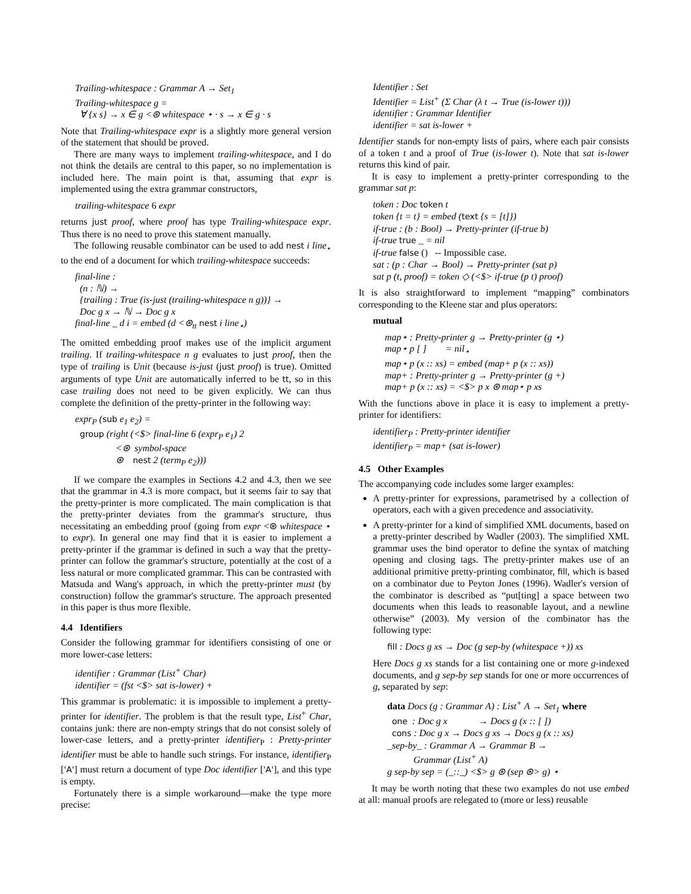Trailing-whitespace : Grammar A → Set<sub>1</sub>
Trailing-whitespace g =
∀ {x s} → x ∈ g <⊛ whitespace ⋆ · s → x ∈ g · s
Note that Trailing-whitespace expr is a slightly more general version of the statement that should be proved.
There are many ways to implement trailing-whitespace, and I do not think the details are central to this paper, so no implementation is included here. The main point is that, assuming that expr is implemented using the extra grammar constructors,
trailing-whitespace 6 expr
returns just proof, where proof has type Trailing-whitespace expr. Thus there is no need to prove this statement manually.
The following reusable combinator can be used to add nest i line<sub>⋆</sub> to the end of a document for which trailing-whitespace succeeds:
final-line :
(n : ℕ) →
{trailing : True (is-just (trailing-whitespace n g))} →
Doc g x → ℕ → Doc g x
final-line _ d i = embed (d <⊛<sub>tt</sub> nest i line<sub>⋆</sub>)
The omitted embedding proof makes use of the implicit argument trailing. If trailing-whitespace n g evaluates to just proof, then the type of trailing is Unit (because is-just (just proof) is true). Omitted arguments of type Unit are automatically inferred to be tt, so in this case trailing does not need to be given explicitly. We can thus complete the definition of the pretty-printer in the following way:
expr<sub>P</sub> (sub e<sub>1</sub> e<sub>2</sub>) =
group (right (<$> final-line 6 (expr<sub>P</sub> e<sub>1</sub>) 2
<⊛ symbol-space
⊛ nest 2 (term<sub>P</sub> e<sub>2</sub>)))
If we compare the examples in Sections 4.2 and 4.3, then we see that the grammar in 4.3 is more compact, but it seems fair to say that the pretty-printer is more complicated. The main complication is that the pretty-printer deviates from the grammar's structure, thus necessitating an embedding proof (going from expr <⊛ whitespace ⋆ to expr). In general one may find that it is easier to implement a pretty-printer if the grammar is defined in such a way that the pretty-printer can follow the grammar's structure, potentially at the cost of a less natural or more complicated grammar. This can be contrasted with Matsuda and Wang's approach, in which the pretty-printer must (by construction) follow the grammar's structure. The approach presented in this paper is thus more flexible.
4.4 Identifiers
Consider the following grammar for identifiers consisting of one or more lower-case letters:
identifier : Grammar (List<sup>+</sup> Char)
identifier = (fst <$> sat is-lower) +
This grammar is problematic: it is impossible to implement a pretty-printer for identifier. The problem is that the result type, List<sup>+</sup> Char, contains junk: there are non-empty strings that do not consist solely of lower-case letters, and a pretty-printer identifier<sub>P</sub> : Pretty-printer identifier must be able to handle such strings. For instance, identifier<sub>P</sub> ['A'] must return a document of type Doc identifier ['A'], and this type is empty.
Fortunately there is a simple workaround—make the type more precise:
Identifier : Set
Identifier = List<sup>+</sup> (Σ Char (λ t → True (is-lower t)))
identifier : Grammar Identifier
identifier = sat is-lower +
Identifier stands for non-empty lists of pairs, where each pair consists of a token t and a proof of True (is-lower t). Note that sat is-lower returns this kind of pair.
It is easy to implement a pretty-printer corresponding to the grammar sat p:
token : Doc token t
token {t = t} = embed (text {s = [t]})
if-true : (b : Bool) → Pretty-printer (if-true b)
if-true true _ = nil
if-true false () -- Impossible case.
sat : (p : Char → Bool) → Pretty-printer (sat p)
sat p (t, proof) = token ◇ (<$> if-true (p t) proof)
It is also straightforward to implement “mapping” combinators corresponding to the Kleene star and plus operators:
mutual
map⋆ : Pretty-printer g → Pretty-printer (g ⋆)
map⋆ p [ ] = nil<sub>⋆</sub>
map⋆ p (x :: xs) = embed (map+ p (x :: xs))
map+ : Pretty-printer g → Pretty-printer (g +)
map+ p (x :: xs) = <$> p x ⊛ map⋆ p xs
With the functions above in place it is easy to implement a pretty-printer for identifiers:
identifier<sub>P</sub> : Pretty-printer identifier
identifier<sub>P</sub> = map+ (sat is-lower)
4.5 Other Examples
The accompanying code includes some larger examples:
A pretty-printer for expressions, parametrised by a collection of operators, each with a given precedence and associativity.
A pretty-printer for a kind of simplified XML documents, based on a pretty-printer described by Wadler (2003). The simplified XML grammar uses the bind operator to define the syntax of matching opening and closing tags. The pretty-printer makes use of an additional primitive pretty-printing combinator, fill, which is based on a combinator due to Peyton Jones (1996). Wadler's version of the combinator is described as “put[ting] a space between two documents when this leads to reasonable layout, and a newline otherwise” (2003). My version of the combinator has the following type:
fill : Docs g xs → Doc (g sep-by (whitespace +)) xs
Here Docs g xs stands for a list containing one or more g-indexed documents, and g sep-by sep stands for one or more occurrences of g, separated by sep:
data Docs (g : Grammar A) : List<sup>+</sup> A → Set<sub>1</sub> where
one : Doc g x → Docs g (x :: [ ])
cons : Doc g x → Docs g xs → Docs g (x :: xs)
_sep-by_ : Grammar A → Grammar B →
Grammar (List<sup>+</sup> A)
g sep-by sep = (_::_) <$> g ⊛ (sep ⊛> g) ⋆
It may be worth noting that these two examples do not use embed at all: manual proofs are relegated to (more or less) reusable